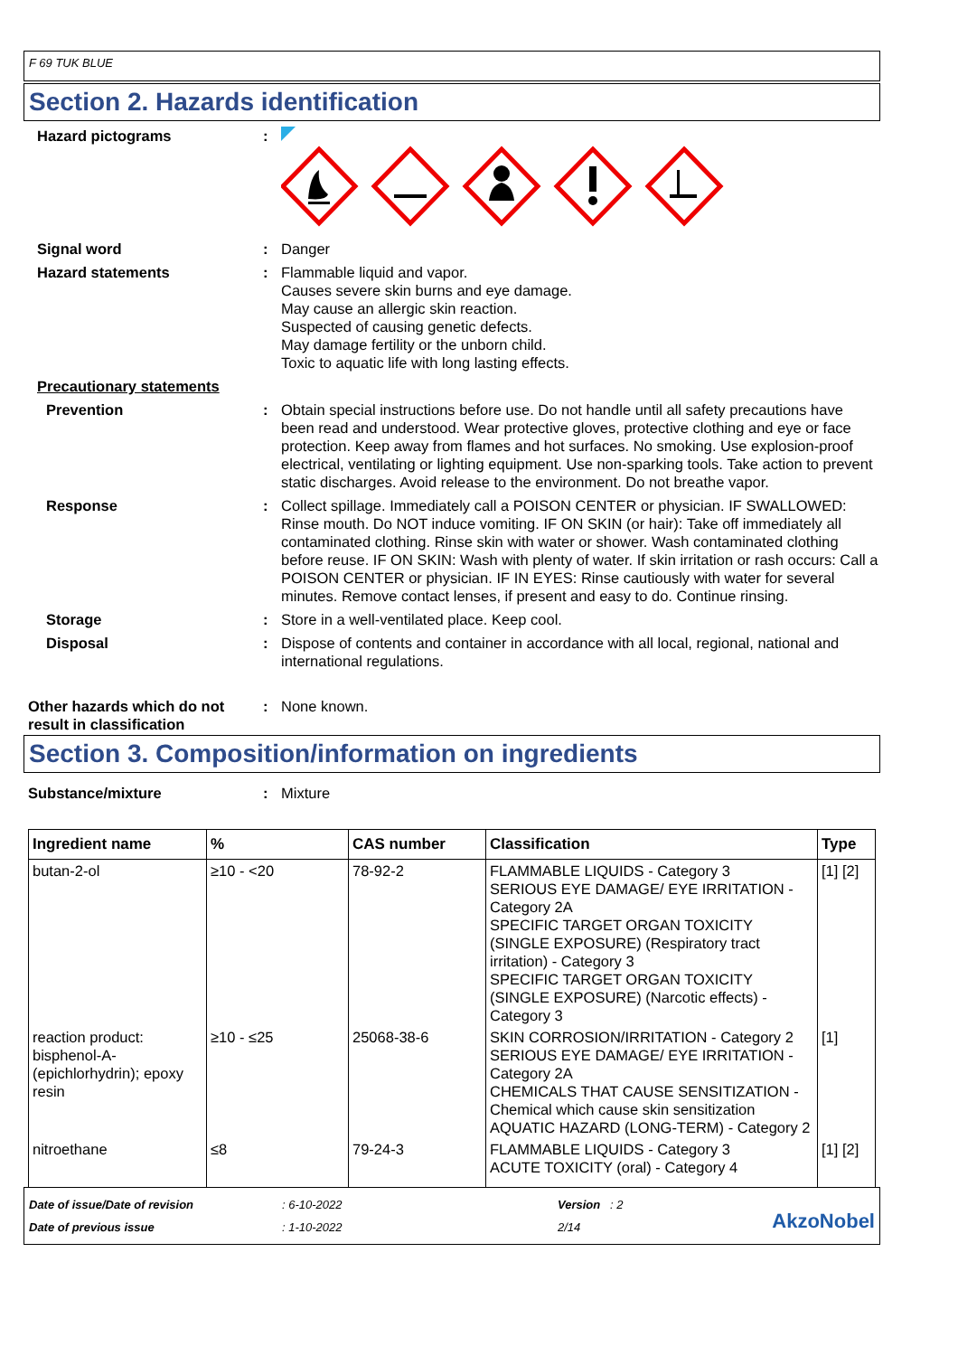F 69 TUK BLUE
Section 2. Hazards identification
Hazard pictograms :
Signal word : Danger
Hazard statements : Flammable liquid and vapor.
Causes severe skin burns and eye damage.
May cause an allergic skin reaction.
Suspected of causing genetic defects.
May damage fertility or the unborn child.
Toxic to aquatic life with long lasting effects.
Precautionary statements
Prevention : Obtain special instructions before use. Do not handle until all safety precautions have been read and understood. Wear protective gloves, protective clothing and eye or face protection. Keep away from flames and hot surfaces. No smoking. Use explosion-proof electrical, ventilating or lighting equipment. Use non-sparking tools. Take action to prevent static discharges. Avoid release to the environment. Do not breathe vapor.
Response : Collect spillage. Immediately call a POISON CENTER or physician. IF SWALLOWED: Rinse mouth. Do NOT induce vomiting. IF ON SKIN (or hair): Take off immediately all contaminated clothing. Rinse skin with water or shower. Wash contaminated clothing before reuse. IF ON SKIN: Wash with plenty of water. If skin irritation or rash occurs: Call a POISON CENTER or physician. IF IN EYES: Rinse cautiously with water for several minutes. Remove contact lenses, if present and easy to do. Continue rinsing.
Storage : Store in a well-ventilated place. Keep cool.
Disposal : Dispose of contents and container in accordance with all local, regional, national and international regulations.
Other hazards which do not result in classification
: None known.
Section 3. Composition/information on ingredients
Substance/mixture : Mixture
| Ingredient name | % | CAS number | Classification | Type |
| --- | --- | --- | --- | --- |
| butan-2-ol | ≥10 - <20 | 78-92-2 | FLAMMABLE LIQUIDS - Category 3 SERIOUS EYE DAMAGE/ EYE IRRITATION - Category 2A SPECIFIC TARGET ORGAN TOXICITY (SINGLE EXPOSURE) (Respiratory tract irritation) - Category 3 SPECIFIC TARGET ORGAN TOXICITY (SINGLE EXPOSURE) (Narcotic effects) - Category 3 | [1] [2] |
| reaction product: bisphenol-A-(epichlorhydrin); epoxy resin | ≥10 - ≤25 | 25068-38-6 | SKIN CORROSION/IRRITATION - Category 2 SERIOUS EYE DAMAGE/ EYE IRRITATION - Category 2A CHEMICALS THAT CAUSE SENSITIZATION - Chemical which cause skin sensitization AQUATIC HAZARD (LONG-TERM) - Category 2 | [1] |
| nitroethane | ≤8 | 79-24-3 | FLAMMABLE LIQUIDS - Category 3 ACUTE TOXICITY (oral) - Category 4 | [1] [2] |
Date of issue/Date of revision
Date of previous issue
: 6-10-2022
: 1-10-2022
Version : 2
2/14
AkzoNobel